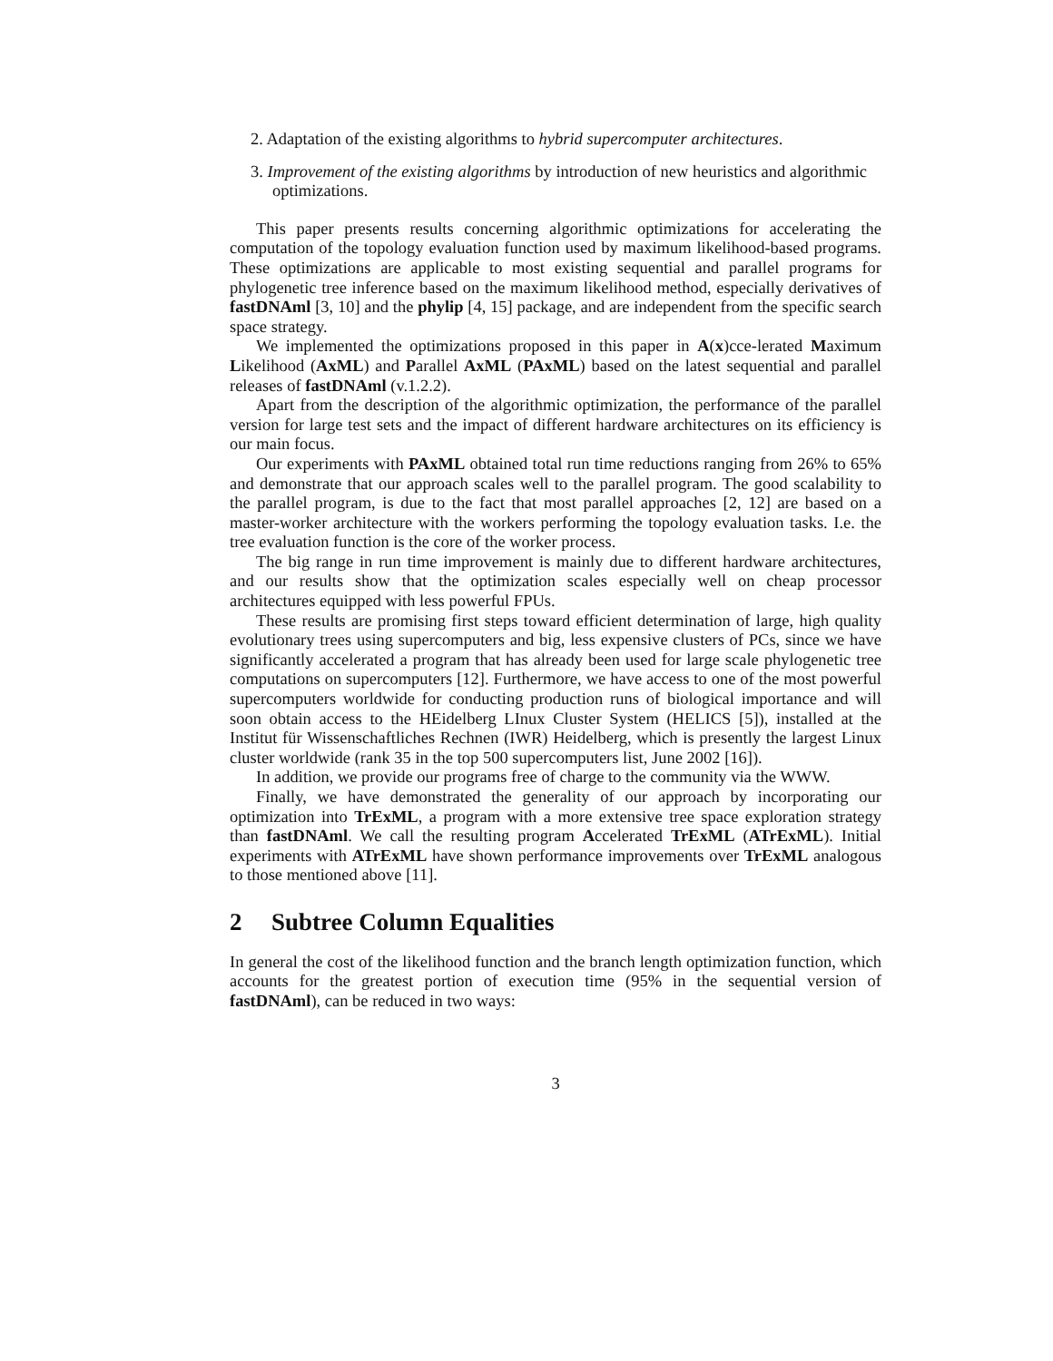2. Adaptation of the existing algorithms to hybrid supercomputer architectures.
3. Improvement of the existing algorithms by introduction of new heuristics and algorithmic optimizations.
This paper presents results concerning algorithmic optimizations for accelerating the computation of the topology evaluation function used by maximum likelihood-based programs. These optimizations are applicable to most existing sequential and parallel programs for phylogenetic tree inference based on the maximum likelihood method, especially derivatives of fastDNAml [3, 10] and the phylip [4, 15] package, and are independent from the specific search space strategy.
We implemented the optimizations proposed in this paper in A(x)cce-lerated Maximum Likelihood (AxML) and Parallel AxML (PAxML) based on the latest sequential and parallel releases of fastDNAml (v.1.2.2).
Apart from the description of the algorithmic optimization, the performance of the parallel version for large test sets and the impact of different hardware architectures on its efficiency is our main focus.
Our experiments with PAxML obtained total run time reductions ranging from 26% to 65% and demonstrate that our approach scales well to the parallel program. The good scalability to the parallel program, is due to the fact that most parallel approaches [2, 12] are based on a master-worker architecture with the workers performing the topology evaluation tasks. I.e. the tree evaluation function is the core of the worker process.
The big range in run time improvement is mainly due to different hardware architectures, and our results show that the optimization scales especially well on cheap processor architectures equipped with less powerful FPUs.
These results are promising first steps toward efficient determination of large, high quality evolutionary trees using supercomputers and big, less expensive clusters of PCs, since we have significantly accelerated a program that has already been used for large scale phylogenetic tree computations on supercomputers [12]. Furthermore, we have access to one of the most powerful supercomputers worldwide for conducting production runs of biological importance and will soon obtain access to the HEidelberg LInux Cluster System (HELICS [5]), installed at the Institut für Wissenschaftliches Rechnen (IWR) Heidelberg, which is presently the largest Linux cluster worldwide (rank 35 in the top 500 supercomputers list, June 2002 [16]).
In addition, we provide our programs free of charge to the community via the WWW.
Finally, we have demonstrated the generality of our approach by incorporating our optimization into TrExML, a program with a more extensive tree space exploration strategy than fastDNAml. We call the resulting program Accelerated TrExML (ATrExML). Initial experiments with ATrExML have shown performance improvements over TrExML analogous to those mentioned above [11].
2 Subtree Column Equalities
In general the cost of the likelihood function and the branch length optimization function, which accounts for the greatest portion of execution time (95% in the sequential version of fastDNAml), can be reduced in two ways:
3